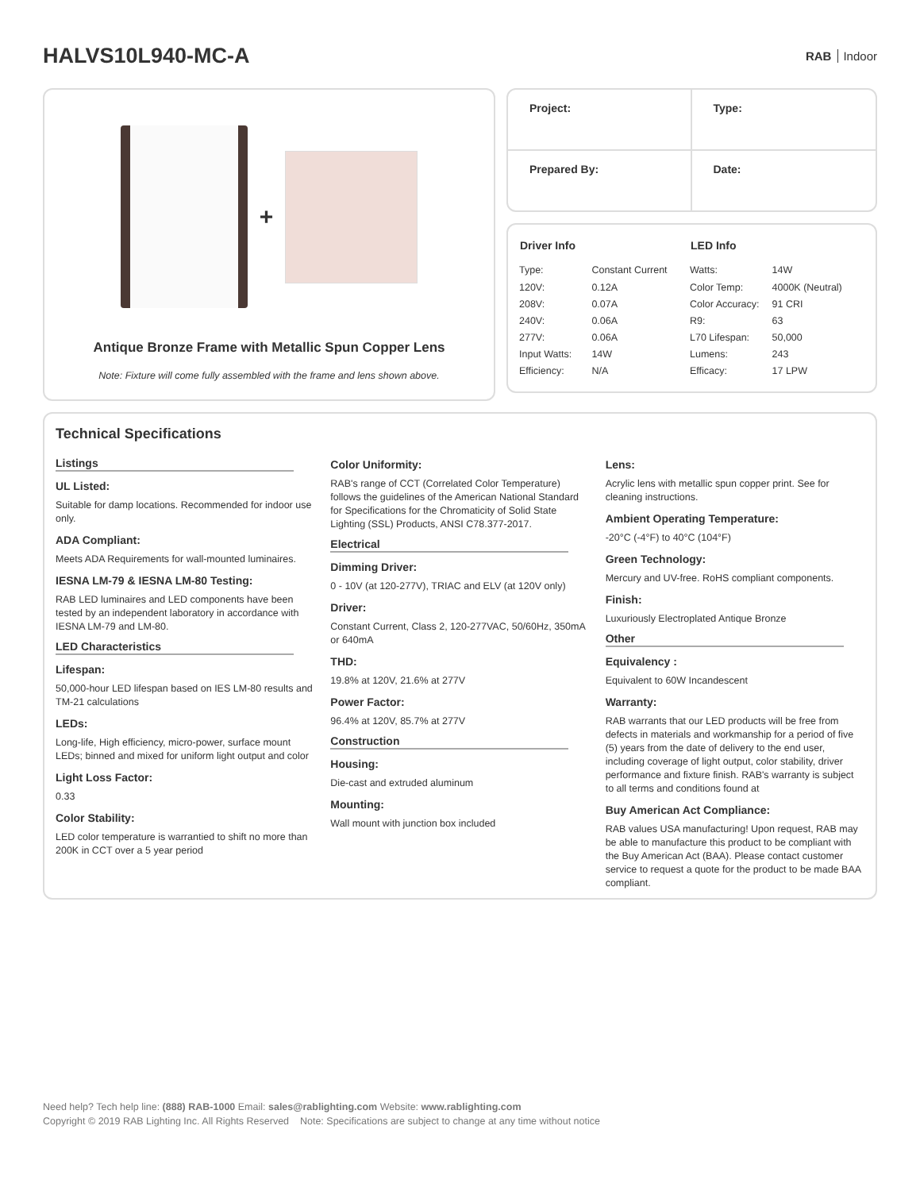HALVS10L940-MC-A
RAB Indoor
+
Antique Bronze Frame with Metallic Spun Copper Lens
Note: Fixture will come fully assembled with the frame and lens shown above.
Project:
Type:
Prepared By:
Date:
| Driver Info | |
| --- | --- |
| Type: | Constant Current |
| 120V: | 0.12A |
| 208V: | 0.07A |
| 240V: | 0.06A |
| 277V: | 0.06A |
| Input Watts: | 14W |
| Efficiency: | N/A |
| LED Info | |
| --- | --- |
| Watts: | 14W |
| Color Temp: | 4000K (Neutral) |
| Color Accuracy: | 91 CRI |
| R9: | 63 |
| L70 Lifespan: | 50,000 |
| Lumens: | 243 |
| Efficacy: | 17 LPW |
Technical Specifications
Listings
UL Listed:
Suitable for damp locations. Recommended for indoor use only.
ADA Compliant:
Meets ADA Requirements for wall-mounted luminaires.
IESNA LM-79 & IESNA LM-80 Testing:
RAB LED luminaires and LED components have been tested by an independent laboratory in accordance with IESNA LM-79 and LM-80.
LED Characteristics
Lifespan:
50,000-hour LED lifespan based on IES LM-80 results and TM-21 calculations
LEDs:
Long-life, High efficiency, micro-power, surface mount LEDs; binned and mixed for uniform light output and color
Light Loss Factor:
0.33
Color Stability:
LED color temperature is warrantied to shift no more than 200K in CCT over a 5 year period
Color Uniformity:
RAB's range of CCT (Correlated Color Temperature) follows the guidelines of the American National Standard for Specifications for the Chromaticity of Solid State Lighting (SSL) Products, ANSI C78.377-2017.
Electrical
Dimming Driver:
0 - 10V (at 120-277V), TRIAC and ELV (at 120V only)
Driver:
Constant Current, Class 2, 120-277VAC, 50/60Hz, 350mA or 640mA
THD:
19.8% at 120V, 21.6% at 277V
Power Factor:
96.4% at 120V, 85.7% at 277V
Construction
Housing:
Die-cast and extruded aluminum
Mounting:
Wall mount with junction box included
Lens:
Acrylic lens with metallic spun copper print. See for cleaning instructions.
Ambient Operating Temperature:
-20°C (-4°F) to 40°C (104°F)
Green Technology:
Mercury and UV-free. RoHS compliant components.
Finish:
Luxuriously Electroplated Antique Bronze
Other
Equivalency :
Equivalent to 60W Incandescent
Warranty:
RAB warrants that our LED products will be free from defects in materials and workmanship for a period of five (5) years from the date of delivery to the end user, including coverage of light output, color stability, driver performance and fixture finish. RAB's warranty is subject to all terms and conditions found at
Buy American Act Compliance:
RAB values USA manufacturing! Upon request, RAB may be able to manufacture this product to be compliant with the Buy American Act (BAA). Please contact customer service to request a quote for the product to be made BAA compliant.
Need help? Tech help line: (888) RAB-1000 Email: sales@rablighting.com Website: www.rablighting.com
Copyright © 2019 RAB Lighting Inc. All Rights Reserved Note: Specifications are subject to change at any time without notice